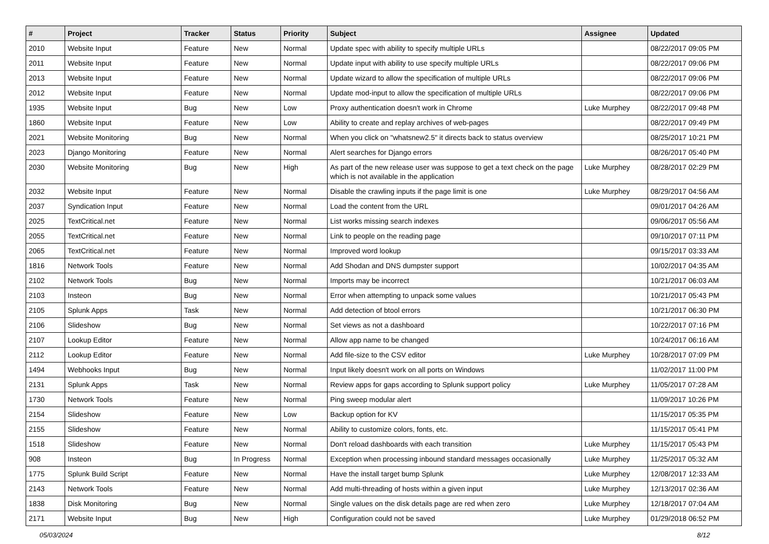| # | Project | Tracker | Status | Priority | Subject | Assignee | Updated |
| --- | --- | --- | --- | --- | --- | --- | --- |
| 2010 | Website Input | Feature | New | Normal | Update spec with ability to specify multiple URLs | | 08/22/2017 09:05 PM |
| 2011 | Website Input | Feature | New | Normal | Update input with ability to use specify multiple URLs | | 08/22/2017 09:06 PM |
| 2013 | Website Input | Feature | New | Normal | Update wizard to allow the specification of multiple URLs | | 08/22/2017 09:06 PM |
| 2012 | Website Input | Feature | New | Normal | Update mod-input to allow the specification of multiple URLs | | 08/22/2017 09:06 PM |
| 1935 | Website Input | Bug | New | Low | Proxy authentication doesn't work in Chrome | Luke Murphey | 08/22/2017 09:48 PM |
| 1860 | Website Input | Feature | New | Low | Ability to create and replay archives of web-pages | | 08/22/2017 09:49 PM |
| 2021 | Website Monitoring | Bug | New | Normal | When you click on "whatsnew2.5" it directs back to status overview | | 08/25/2017 10:21 PM |
| 2023 | Django Monitoring | Feature | New | Normal | Alert searches for Django errors | | 08/26/2017 05:40 PM |
| 2030 | Website Monitoring | Bug | New | High | As part of the new release user was suppose to get a text check on the page which is not available in the application | Luke Murphey | 08/28/2017 02:29 PM |
| 2032 | Website Input | Feature | New | Normal | Disable the crawling inputs if the page limit is one | Luke Murphey | 08/29/2017 04:56 AM |
| 2037 | Syndication Input | Feature | New | Normal | Load the content from the URL | | 09/01/2017 04:26 AM |
| 2025 | TextCritical.net | Feature | New | Normal | List works missing search indexes | | 09/06/2017 05:56 AM |
| 2055 | TextCritical.net | Feature | New | Normal | Link to people on the reading page | | 09/10/2017 07:11 PM |
| 2065 | TextCritical.net | Feature | New | Normal | Improved word lookup | | 09/15/2017 03:33 AM |
| 1816 | Network Tools | Feature | New | Normal | Add Shodan and DNS dumpster support | | 10/02/2017 04:35 AM |
| 2102 | Network Tools | Bug | New | Normal | Imports may be incorrect | | 10/21/2017 06:03 AM |
| 2103 | Insteon | Bug | New | Normal | Error when attempting to unpack some values | | 10/21/2017 05:43 PM |
| 2105 | Splunk Apps | Task | New | Normal | Add detection of btool errors | | 10/21/2017 06:30 PM |
| 2106 | Slideshow | Bug | New | Normal | Set views as not a dashboard | | 10/22/2017 07:16 PM |
| 2107 | Lookup Editor | Feature | New | Normal | Allow app name to be changed | | 10/24/2017 06:16 AM |
| 2112 | Lookup Editor | Feature | New | Normal | Add file-size to the CSV editor | Luke Murphey | 10/28/2017 07:09 PM |
| 1494 | Webhooks Input | Bug | New | Normal | Input likely doesn't work on all ports on Windows | | 11/02/2017 11:00 PM |
| 2131 | Splunk Apps | Task | New | Normal | Review apps for gaps according to Splunk support policy | Luke Murphey | 11/05/2017 07:28 AM |
| 1730 | Network Tools | Feature | New | Normal | Ping sweep modular alert | | 11/09/2017 10:26 PM |
| 2154 | Slideshow | Feature | New | Low | Backup option for KV | | 11/15/2017 05:35 PM |
| 2155 | Slideshow | Feature | New | Normal | Ability to customize colors, fonts, etc. | | 11/15/2017 05:41 PM |
| 1518 | Slideshow | Feature | New | Normal | Don't reload dashboards with each transition | Luke Murphey | 11/15/2017 05:43 PM |
| 908 | Insteon | Bug | In Progress | Normal | Exception when processing inbound standard messages occasionally | Luke Murphey | 11/25/2017 05:32 AM |
| 1775 | Splunk Build Script | Feature | New | Normal | Have the install target bump Splunk | Luke Murphey | 12/08/2017 12:33 AM |
| 2143 | Network Tools | Feature | New | Normal | Add multi-threading of hosts within a given input | Luke Murphey | 12/13/2017 02:36 AM |
| 1838 | Disk Monitoring | Bug | New | Normal | Single values on the disk details page are red when zero | Luke Murphey | 12/18/2017 07:04 AM |
| 2171 | Website Input | Bug | New | High | Configuration could not be saved | Luke Murphey | 01/29/2018 06:52 PM |
05/03/2024 8/12